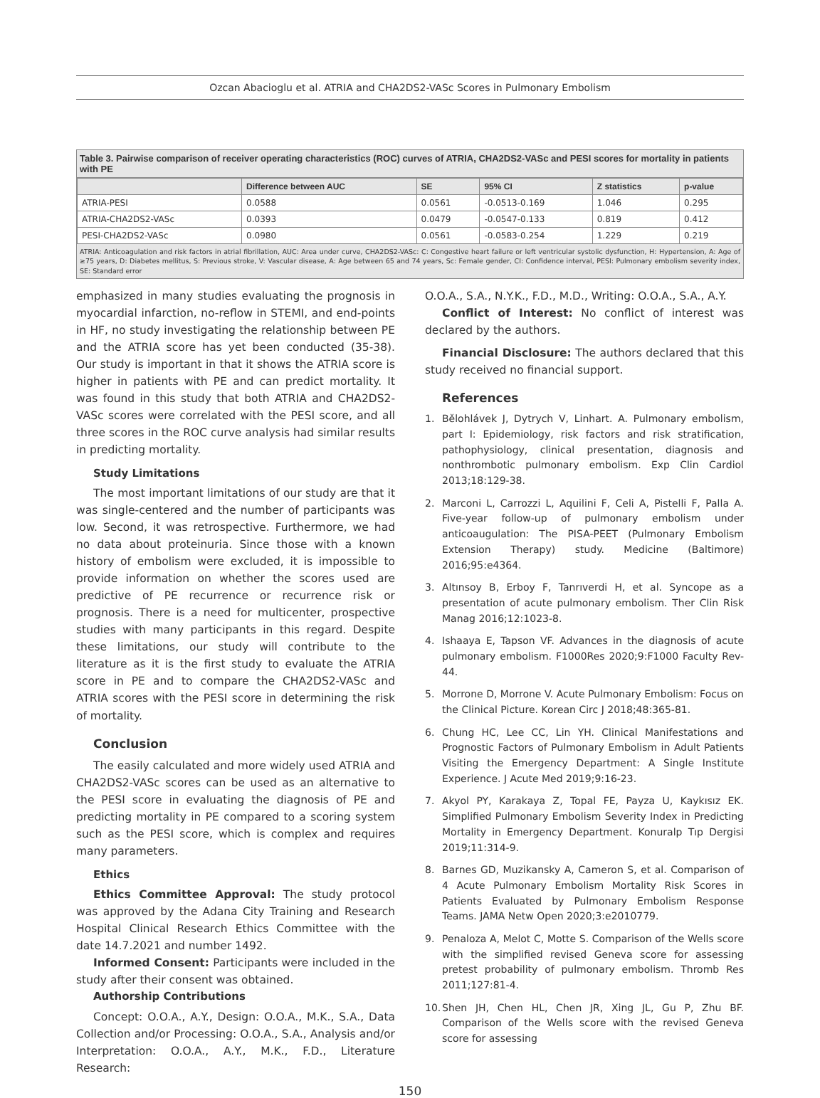Ozcan Abacioglu et al. ATRIA and CHA2DS2-VASc Scores in Pulmonary Embolism
Table 3. Pairwise comparison of receiver operating characteristics (ROC) curves of ATRIA, CHA2DS2-VASc and PESI scores for mortality in patients with PE
| | Difference between AUC | SE | 95% CI | Z statistics | p-value |
| --- | --- | --- | --- | --- | --- |
| ATRIA-PESI | 0.0588 | 0.0561 | -0.0513-0.169 | 1.046 | 0.295 |
| ATRIA-CHA2DS2-VASc | 0.0393 | 0.0479 | -0.0547-0.133 | 0.819 | 0.412 |
| PESI-CHA2DS2-VASc | 0.0980 | 0.0561 | -0.0583-0.254 | 1.229 | 0.219 |
ATRIA: Anticoagulation and risk factors in atrial fibrillation, AUC: Area under curve, CHA2DS2-VASc: C: Congestive heart failure or left ventricular systolic dysfunction, H: Hypertension, A: Age of ≥75 years, D: Diabetes mellitus, S: Previous stroke, V: Vascular disease, A: Age between 65 and 74 years, Sc: Female gender, CI: Confidence interval, PESI: Pulmonary embolism severity index, SE: Standard error
emphasized in many studies evaluating the prognosis in myocardial infarction, no-reflow in STEMI, and end-points in HF, no study investigating the relationship between PE and the ATRIA score has yet been conducted (35-38). Our study is important in that it shows the ATRIA score is higher in patients with PE and can predict mortality. It was found in this study that both ATRIA and CHA2DS2-VASc scores were correlated with the PESI score, and all three scores in the ROC curve analysis had similar results in predicting mortality.
Study Limitations
The most important limitations of our study are that it was single-centered and the number of participants was low. Second, it was retrospective. Furthermore, we had no data about proteinuria. Since those with a known history of embolism were excluded, it is impossible to provide information on whether the scores used are predictive of PE recurrence or recurrence risk or prognosis. There is a need for multicenter, prospective studies with many participants in this regard. Despite these limitations, our study will contribute to the literature as it is the first study to evaluate the ATRIA score in PE and to compare the CHA2DS2-VASc and ATRIA scores with the PESI score in determining the risk of mortality.
Conclusion
The easily calculated and more widely used ATRIA and CHA2DS2-VASc scores can be used as an alternative to the PESI score in evaluating the diagnosis of PE and predicting mortality in PE compared to a scoring system such as the PESI score, which is complex and requires many parameters.
Ethics
Ethics Committee Approval: The study protocol was approved by the Adana City Training and Research Hospital Clinical Research Ethics Committee with the date 14.7.2021 and number 1492.
Informed Consent: Participants were included in the study after their consent was obtained.
Authorship Contributions
Concept: O.O.A., A.Y., Design: O.O.A., M.K., S.A., Data Collection and/or Processing: O.O.A., S.A., Analysis and/or Interpretation: O.O.A., A.Y., M.K., F.D., Literature Research:
O.O.A., S.A., N.Y.K., F.D., M.D., Writing: O.O.A., S.A., A.Y.
Conflict of Interest: No conflict of interest was declared by the authors.
Financial Disclosure: The authors declared that this study received no financial support.
References
1. Bělohlávek J, Dytrych V, Linhart. A. Pulmonary embolism, part I: Epidemiology, risk factors and risk stratification, pathophysiology, clinical presentation, diagnosis and nonthrombotic pulmonary embolism. Exp Clin Cardiol 2013;18:129-38.
2. Marconi L, Carrozzi L, Aquilini F, Celi A, Pistelli F, Palla A. Five-year follow-up of pulmonary embolism under anticoaugulation: The PISA-PEET (Pulmonary Embolism Extension Therapy) study. Medicine (Baltimore) 2016;95:e4364.
3. Altınsoy B, Erboy F, Tanrıverdi H, et al. Syncope as a presentation of acute pulmonary embolism. Ther Clin Risk Manag 2016;12:1023-8.
4. Ishaaya E, Tapson VF. Advances in the diagnosis of acute pulmonary embolism. F1000Res 2020;9:F1000 Faculty Rev-44.
5. Morrone D, Morrone V. Acute Pulmonary Embolism: Focus on the Clinical Picture. Korean Circ J 2018;48:365-81.
6. Chung HC, Lee CC, Lin YH. Clinical Manifestations and Prognostic Factors of Pulmonary Embolism in Adult Patients Visiting the Emergency Department: A Single Institute Experience. J Acute Med 2019;9:16-23.
7. Akyol PY, Karakaya Z, Topal FE, Payza U, Kaykısız EK. Simplified Pulmonary Embolism Severity Index in Predicting Mortality in Emergency Department. Konuralp Tıp Dergisi 2019;11:314-9.
8. Barnes GD, Muzikansky A, Cameron S, et al. Comparison of 4 Acute Pulmonary Embolism Mortality Risk Scores in Patients Evaluated by Pulmonary Embolism Response Teams. JAMA Netw Open 2020;3:e2010779.
9. Penaloza A, Melot C, Motte S. Comparison of the Wells score with the simplified revised Geneva score for assessing pretest probability of pulmonary embolism. Thromb Res 2011;127:81-4.
10.
Shen JH, Chen HL, Chen JR, Xing JL, Gu P, Zhu BF. Comparison of the Wells score with the revised Geneva score for assessing
150